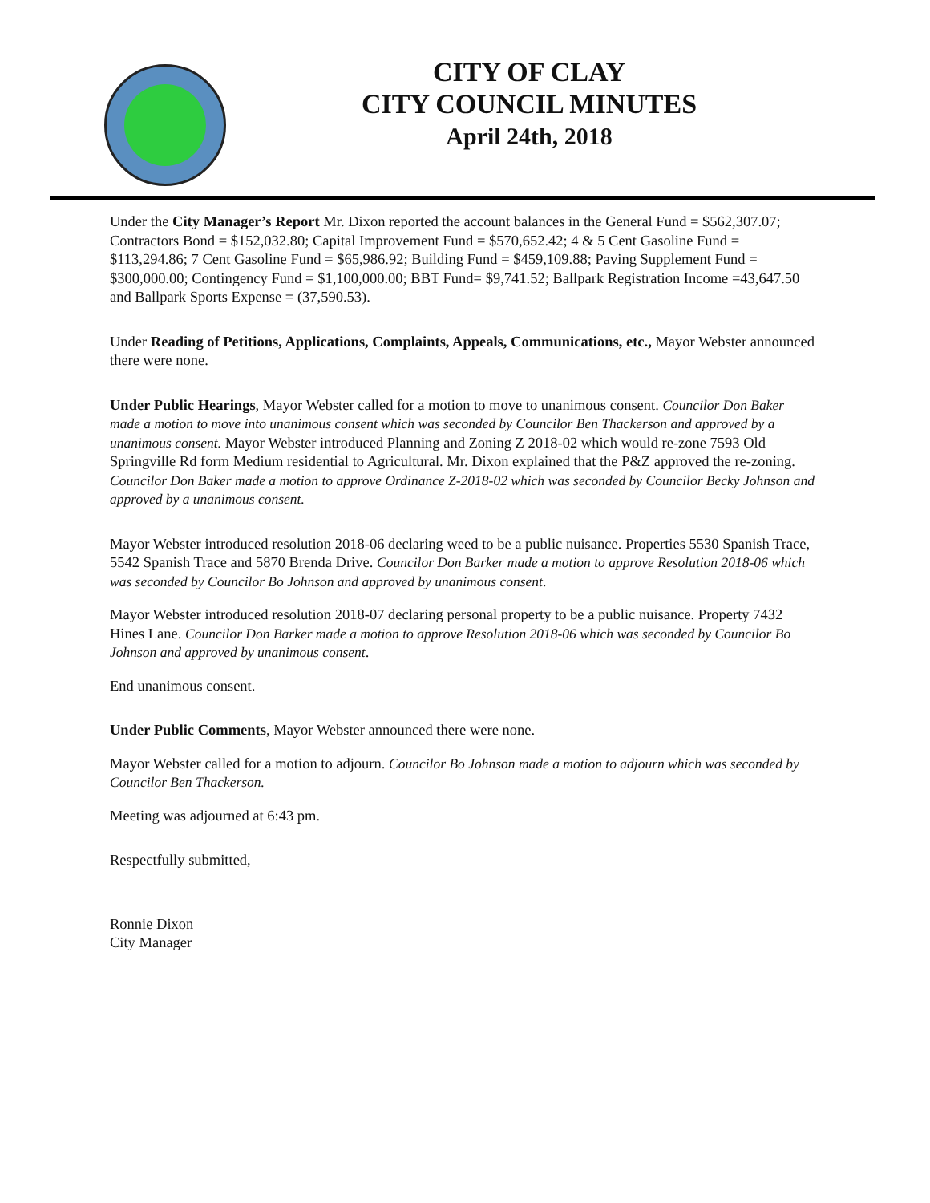CITY OF CLAY
CITY COUNCIL MINUTES
April 24th, 2018
Under the City Manager’s Report Mr. Dixon reported the account balances in the General Fund = $562,307.07; Contractors Bond = $152,032.80; Capital Improvement Fund = $570,652.42; 4 & 5 Cent Gasoline Fund = $113,294.86; 7 Cent Gasoline Fund = $65,986.92; Building Fund = $459,109.88; Paving Supplement Fund = $300,000.00; Contingency Fund = $1,100,000.00; BBT Fund= $9,741.52; Ballpark Registration Income =43,647.50 and Ballpark Sports Expense = (37,590.53).
Under Reading of Petitions, Applications, Complaints, Appeals, Communications, etc., Mayor Webster announced there were none.
Under Public Hearings, Mayor Webster called for a motion to move to unanimous consent. Councilor Don Baker made a motion to move into unanimous consent which was seconded by Councilor Ben Thackerson and approved by a unanimous consent. Mayor Webster introduced Planning and Zoning Z 2018-02 which would re-zone 7593 Old Springville Rd form Medium residential to Agricultural. Mr. Dixon explained that the P&Z approved the re-zoning. Councilor Don Baker made a motion to approve Ordinance Z-2018-02 which was seconded by Councilor Becky Johnson and approved by a unanimous consent.
Mayor Webster introduced resolution 2018-06 declaring weed to be a public nuisance. Properties 5530 Spanish Trace, 5542 Spanish Trace and 5870 Brenda Drive. Councilor Don Barker made a motion to approve Resolution 2018-06 which was seconded by Councilor Bo Johnson and approved by unanimous consent.
Mayor Webster introduced resolution 2018-07 declaring personal property to be a public nuisance. Property 7432 Hines Lane. Councilor Don Barker made a motion to approve Resolution 2018-06 which was seconded by Councilor Bo Johnson and approved by unanimous consent.
End unanimous consent.
Under Public Comments, Mayor Webster announced there were none.
Mayor Webster called for a motion to adjourn. Councilor Bo Johnson made a motion to adjourn which was seconded by Councilor Ben Thackerson.
Meeting was adjourned at 6:43 pm.
Respectfully submitted,
Ronnie Dixon
City Manager